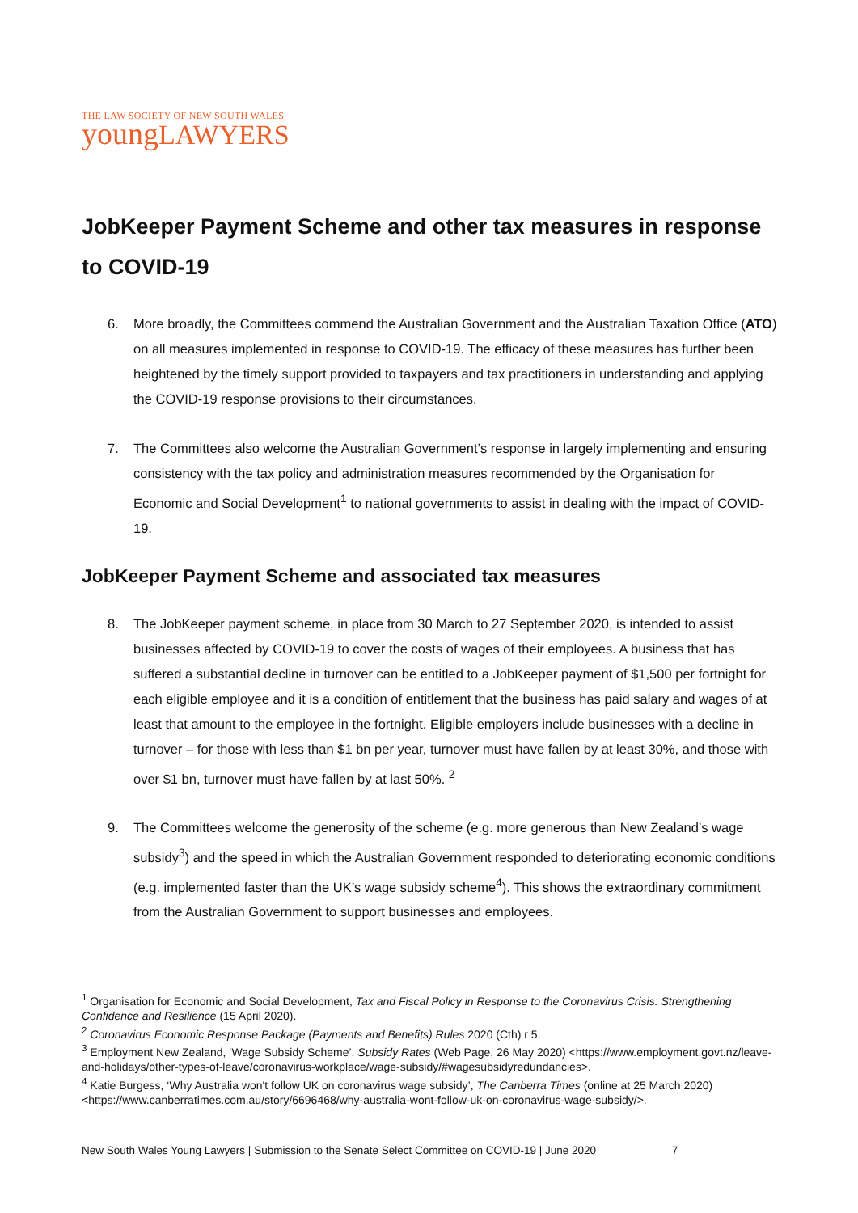THE LAW SOCIETY OF NEW SOUTH WALES
young LAWYERS
JobKeeper Payment Scheme and other tax measures in response to COVID-19
6. More broadly, the Committees commend the Australian Government and the Australian Taxation Office (ATO) on all measures implemented in response to COVID-19. The efficacy of these measures has further been heightened by the timely support provided to taxpayers and tax practitioners in understanding and applying the COVID-19 response provisions to their circumstances.
7. The Committees also welcome the Australian Government’s response in largely implementing and ensuring consistency with the tax policy and administration measures recommended by the Organisation for Economic and Social Development<sup>1</sup> to national governments to assist in dealing with the impact of COVID-19.
JobKeeper Payment Scheme and associated tax measures
8. The JobKeeper payment scheme, in place from 30 March to 27 September 2020, is intended to assist businesses affected by COVID-19 to cover the costs of wages of their employees. A business that has suffered a substantial decline in turnover can be entitled to a JobKeeper payment of $1,500 per fortnight for each eligible employee and it is a condition of entitlement that the business has paid salary and wages of at least that amount to the employee in the fortnight. Eligible employers include businesses with a decline in turnover – for those with less than $1 bn per year, turnover must have fallen by at least 30%, and those with over $1 bn, turnover must have fallen by at last 50%. <sup>2</sup>
9. The Committees welcome the generosity of the scheme (e.g. more generous than New Zealand’s wage subsidy<sup>3</sup>) and the speed in which the Australian Government responded to deteriorating economic conditions (e.g. implemented faster than the UK’s wage subsidy scheme<sup>4</sup>). This shows the extraordinary commitment from the Australian Government to support businesses and employees.
<sup>1</sup> Organisation for Economic and Social Development, Tax and Fiscal Policy in Response to the Coronavirus Crisis: Strengthening Confidence and Resilience (15 April 2020).
<sup>2</sup> Coronavirus Economic Response Package (Payments and Benefits) Rules 2020 (Cth) r 5.
<sup>3</sup> Employment New Zealand, ‘Wage Subsidy Scheme’, Subsidy Rates (Web Page, 26 May 2020) <https://www.employment.govt.nz/leave-and-holidays/other-types-of-leave/coronavirus-workplace/wage-subsidy/#wagesubsidyredundancies>.
<sup>4</sup> Katie Burgess, ‘Why Australia won't follow UK on coronavirus wage subsidy’, The Canberra Times (online at 25 March 2020) <https://www.canberratimes.com.au/story/6696468/why-australia-wont-follow-uk-on-coronavirus-wage-subsidy/>.
New South Wales Young Lawyers | Submission to the Senate Select Committee on COVID-19 | June 2020 7